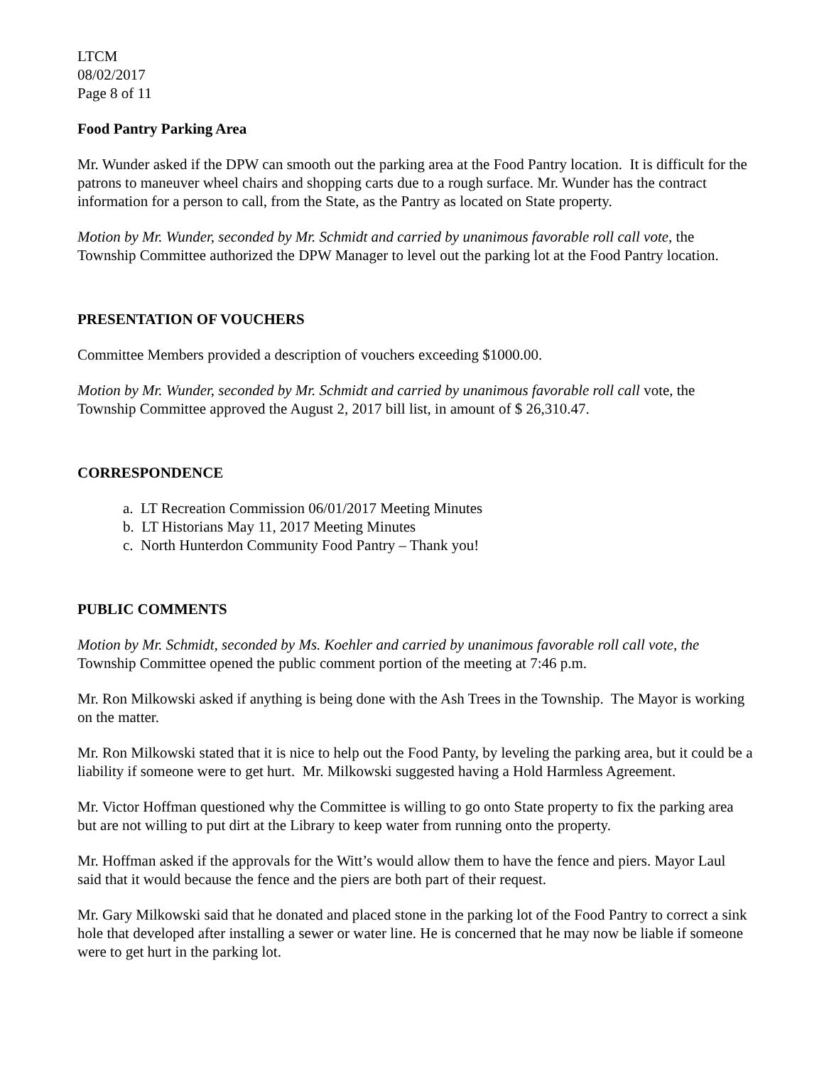LTCM
08/02/2017
Page 8 of 11
Food Pantry Parking Area
Mr. Wunder asked if the DPW can smooth out the parking area at the Food Pantry location. It is difficult for the patrons to maneuver wheel chairs and shopping carts due to a rough surface. Mr. Wunder has the contract information for a person to call, from the State, as the Pantry as located on State property.
Motion by Mr. Wunder, seconded by Mr. Schmidt and carried by unanimous favorable roll call vote, the Township Committee authorized the DPW Manager to level out the parking lot at the Food Pantry location.
PRESENTATION OF VOUCHERS
Committee Members provided a description of vouchers exceeding $1000.00.
Motion by Mr. Wunder, seconded by Mr. Schmidt and carried by unanimous favorable roll call vote, the Township Committee approved the August 2, 2017 bill list, in amount of $ 26,310.47.
CORRESPONDENCE
a. LT Recreation Commission 06/01/2017 Meeting Minutes
b. LT Historians May 11, 2017 Meeting Minutes
c. North Hunterdon Community Food Pantry – Thank you!
PUBLIC COMMENTS
Motion by Mr. Schmidt, seconded by Ms. Koehler and carried by unanimous favorable roll call vote, the Township Committee opened the public comment portion of the meeting at 7:46 p.m.
Mr. Ron Milkowski asked if anything is being done with the Ash Trees in the Township. The Mayor is working on the matter.
Mr. Ron Milkowski stated that it is nice to help out the Food Panty, by leveling the parking area, but it could be a liability if someone were to get hurt. Mr. Milkowski suggested having a Hold Harmless Agreement.
Mr. Victor Hoffman questioned why the Committee is willing to go onto State property to fix the parking area but are not willing to put dirt at the Library to keep water from running onto the property.
Mr. Hoffman asked if the approvals for the Witt’s would allow them to have the fence and piers. Mayor Laul said that it would because the fence and the piers are both part of their request.
Mr. Gary Milkowski said that he donated and placed stone in the parking lot of the Food Pantry to correct a sink hole that developed after installing a sewer or water line. He is concerned that he may now be liable if someone were to get hurt in the parking lot.